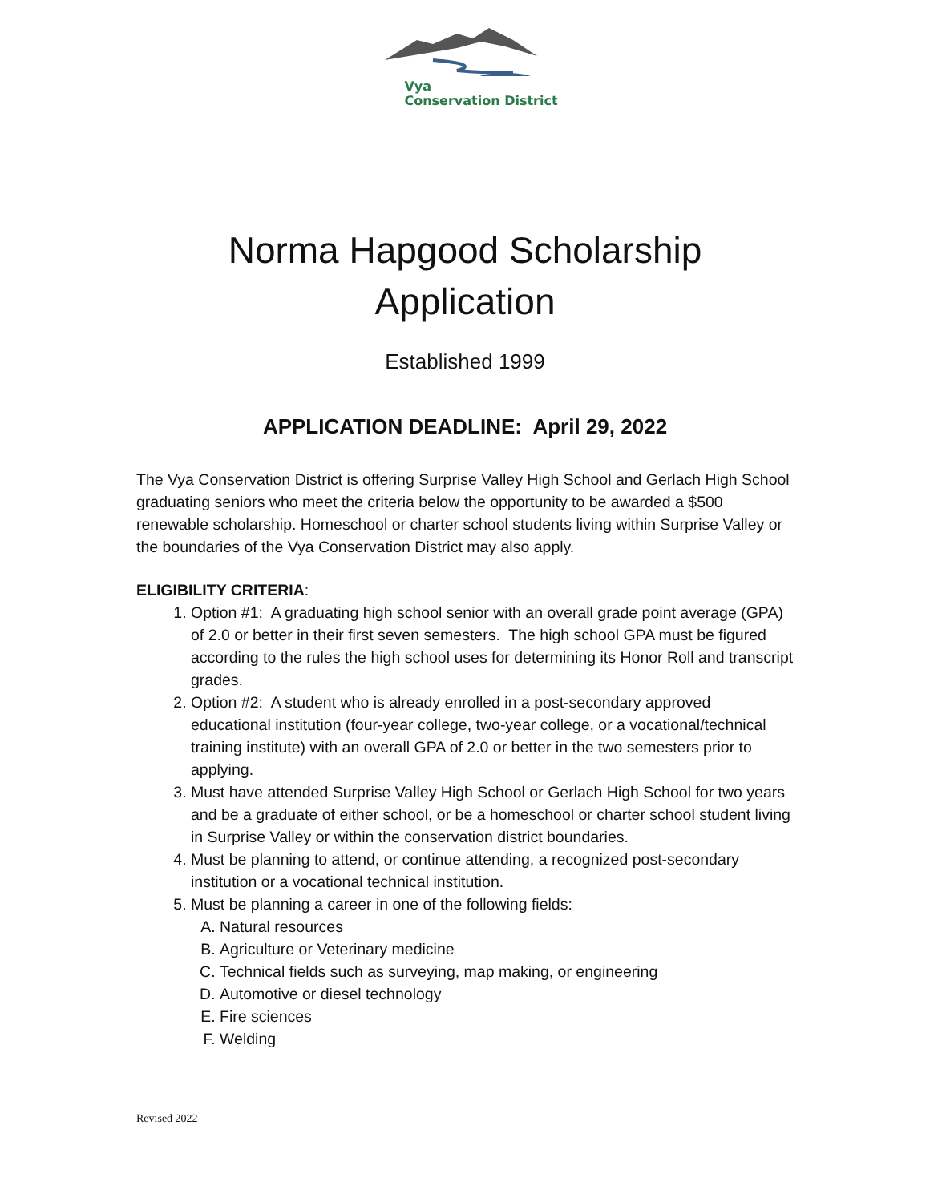Vya
Conservation District
Norma Hapgood Scholarship
Application
Established 1999
APPLICATION DEADLINE: April 29, 2022
The Vya Conservation District is offering Surprise Valley High School and Gerlach High School graduating seniors who meet the criteria below the opportunity to be awarded a $500 renewable scholarship. Homeschool or charter school students living within Surprise Valley or the boundaries of the Vya Conservation District may also apply.
ELIGIBILITY CRITERIA:
1. Option #1: A graduating high school senior with an overall grade point average (GPA) of 2.0 or better in their first seven semesters. The high school GPA must be figured according to the rules the high school uses for determining its Honor Roll and transcript grades.
2. Option #2: A student who is already enrolled in a post-secondary approved educational institution (four-year college, two-year college, or a vocational/technical training institute) with an overall GPA of 2.0 or better in the two semesters prior to applying.
3. Must have attended Surprise Valley High School or Gerlach High School for two years and be a graduate of either school, or be a homeschool or charter school student living in Surprise Valley or within the conservation district boundaries.
4. Must be planning to attend, or continue attending, a recognized post-secondary institution or a vocational technical institution.
5. Must be planning a career in one of the following fields:
A. Natural resources
B. Agriculture or Veterinary medicine
C. Technical fields such as surveying, map making, or engineering
D. Automotive or diesel technology
E. Fire sciences
F. Welding
Revised 2022